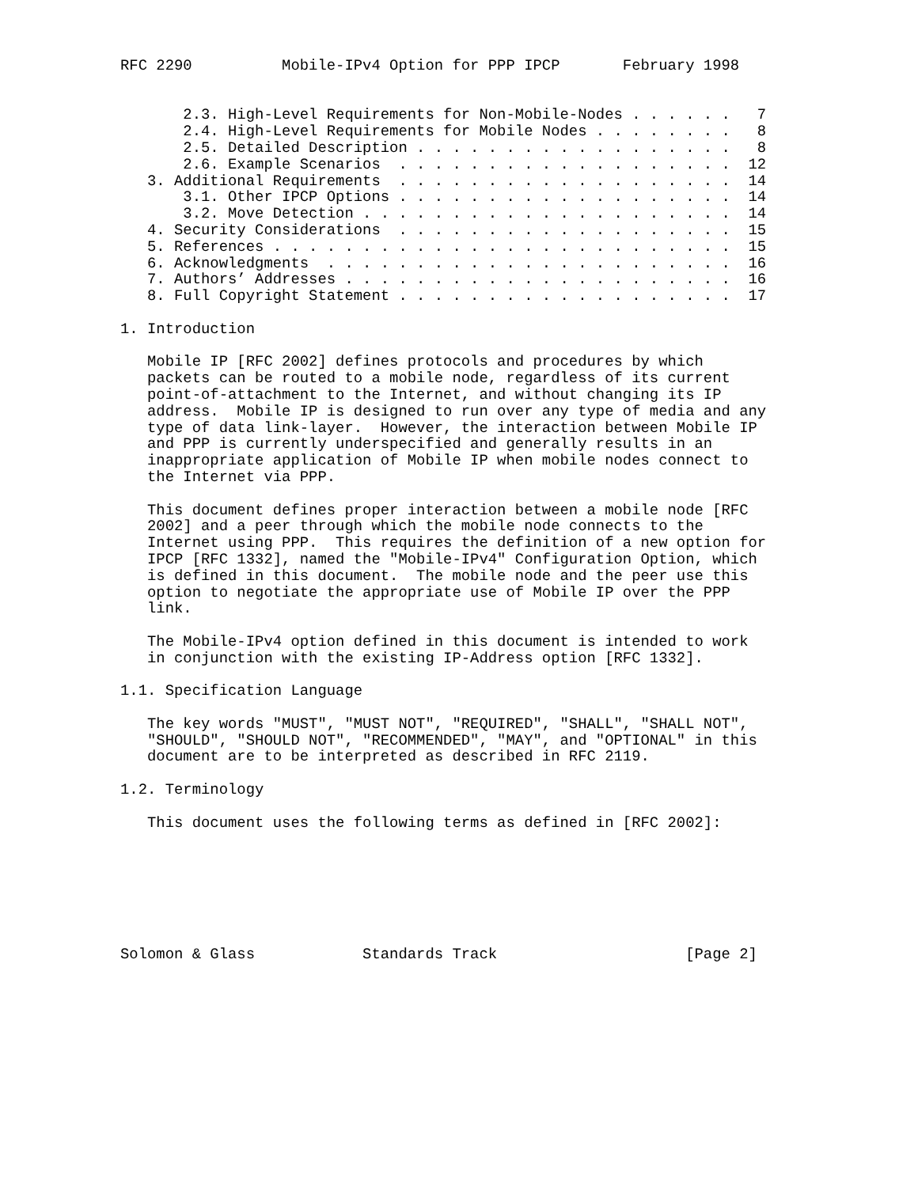RFC 2290          Mobile-IPv4 Option for PPP IPCP       February 1998


       2.3. High-Level Requirements for Non-Mobile-Nodes . . . . . .   7
       2.4. High-Level Requirements for Mobile Nodes . . . . . . . .   8
       2.5. Detailed Description . . . . . . . . . . . . . . . . . .   8
       2.6. Example Scenarios  . . . . . . . . . . . . . . . . . . .  12
   3. Additional Requirements  . . . . . . . . . . . . . . . . . . .  14
       3.1. Other IPCP Options . . . . . . . . . . . . . . . . . . .  14
       3.2. Move Detection . . . . . . . . . . . . . . . . . . . . .  14
   4. Security Considerations  . . . . . . . . . . . . . . . . . . .  15
   5. References . . . . . . . . . . . . . . . . . . . . . . . . . .  15
   6. Acknowledgments  . . . . . . . . . . . . . . . . . . . . . . .  16
   7. Authors’ Addresses . . . . . . . . . . . . . . . . . . . . . .  16
   8. Full Copyright Statement . . . . . . . . . . . . . . . . . . .  17

1. Introduction

   Mobile IP [RFC 2002] defines protocols and procedures by which
   packets can be routed to a mobile node, regardless of its current
   point-of-attachment to the Internet, and without changing its IP
   address.  Mobile IP is designed to run over any type of media and any
   type of data link-layer.  However, the interaction between Mobile IP
   and PPP is currently underspecified and generally results in an
   inappropriate application of Mobile IP when mobile nodes connect to
   the Internet via PPP.

   This document defines proper interaction between a mobile node [RFC
   2002] and a peer through which the mobile node connects to the
   Internet using PPP.  This requires the definition of a new option for
   IPCP [RFC 1332], named the "Mobile-IPv4" Configuration Option, which
   is defined in this document.  The mobile node and the peer use this
   option to negotiate the appropriate use of Mobile IP over the PPP
   link.

   The Mobile-IPv4 option defined in this document is intended to work
   in conjunction with the existing IP-Address option [RFC 1332].

1.1. Specification Language

   The key words "MUST", "MUST NOT", "REQUIRED", "SHALL", "SHALL NOT",
   "SHOULD", "SHOULD NOT", "RECOMMENDED", "MAY", and "OPTIONAL" in this
   document are to be interpreted as described in RFC 2119.

1.2. Terminology

   This document uses the following terms as defined in [RFC 2002]:







Solomon & Glass            Standards Track                     [Page 2]